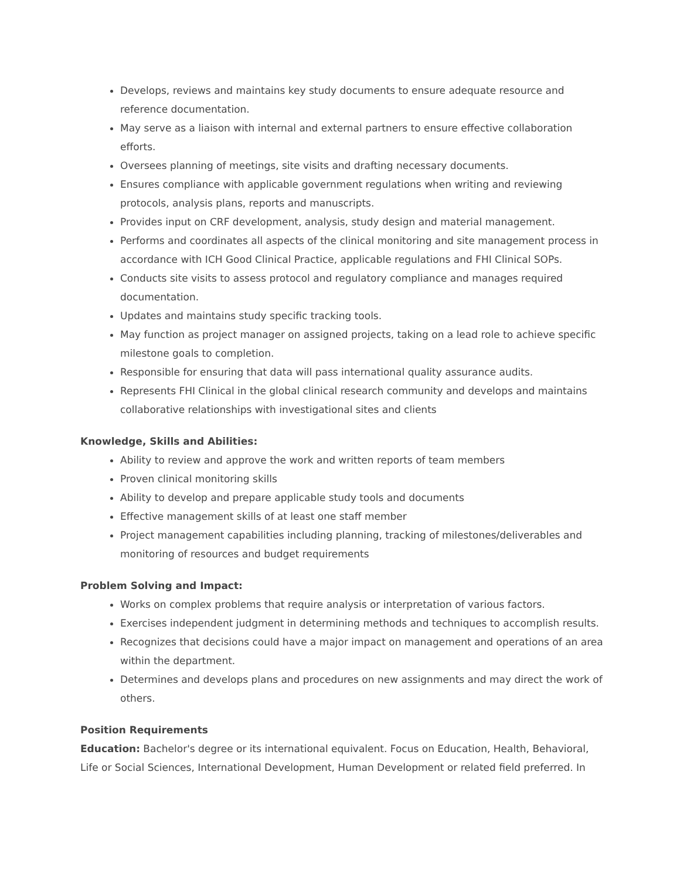Develops, reviews and maintains key study documents to ensure adequate resource and reference documentation.
May serve as a liaison with internal and external partners to ensure effective collaboration efforts.
Oversees planning of meetings, site visits and drafting necessary documents.
Ensures compliance with applicable government regulations when writing and reviewing protocols, analysis plans, reports and manuscripts.
Provides input on CRF development, analysis, study design and material management.
Performs and coordinates all aspects of the clinical monitoring and site management process in accordance with ICH Good Clinical Practice, applicable regulations and FHI Clinical SOPs.
Conducts site visits to assess protocol and regulatory compliance and manages required documentation.
Updates and maintains study specific tracking tools.
May function as project manager on assigned projects, taking on a lead role to achieve specific milestone goals to completion.
Responsible for ensuring that data will pass international quality assurance audits.
Represents FHI Clinical in the global clinical research community and develops and maintains collaborative relationships with investigational sites and clients
Knowledge, Skills and Abilities:
Ability to review and approve the work and written reports of team members
Proven clinical monitoring skills
Ability to develop and prepare applicable study tools and documents
Effective management skills of at least one staff member
Project management capabilities including planning, tracking of milestones/deliverables and monitoring of resources and budget requirements
Problem Solving and Impact:
Works on complex problems that require analysis or interpretation of various factors.
Exercises independent judgment in determining methods and techniques to accomplish results.
Recognizes that decisions could have a major impact on management and operations of an area within the department.
Determines and develops plans and procedures on new assignments and may direct the work of others.
Position Requirements
Education: Bachelor's degree or its international equivalent. Focus on Education, Health, Behavioral, Life or Social Sciences, International Development, Human Development or related field preferred. In